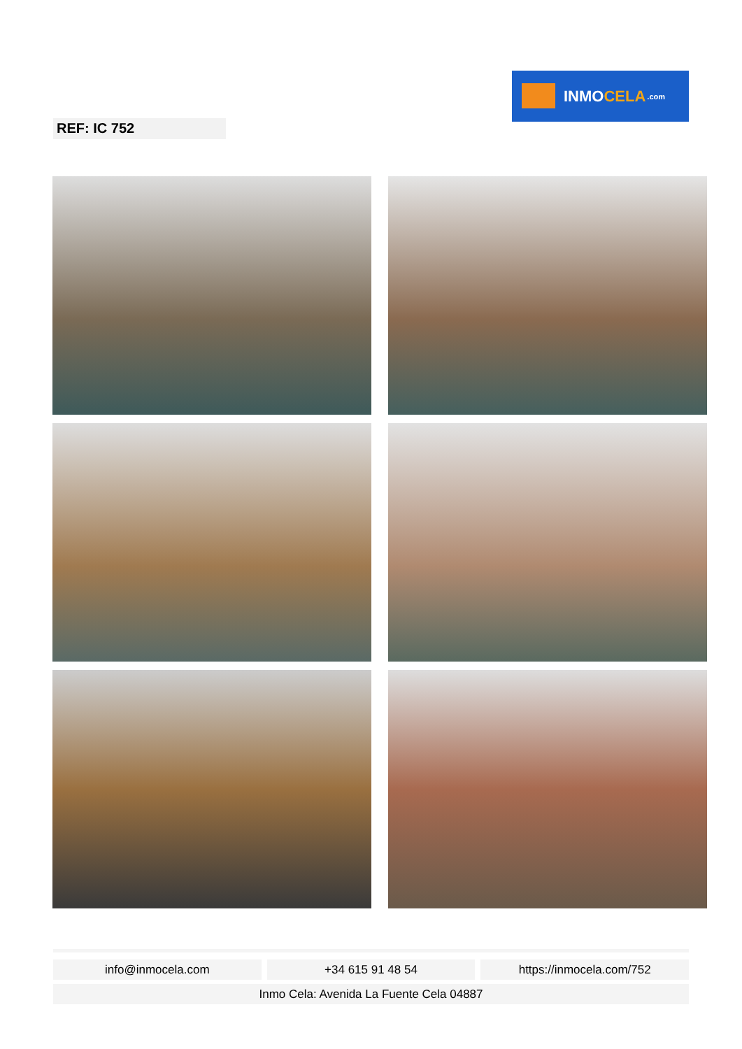INMO CELA.com
REF: IC 752
info@inmocela.com +34 615 91 48 54 https://inmocela.com/752
Inmo Cela: Avenida La Fuente Cela 04887